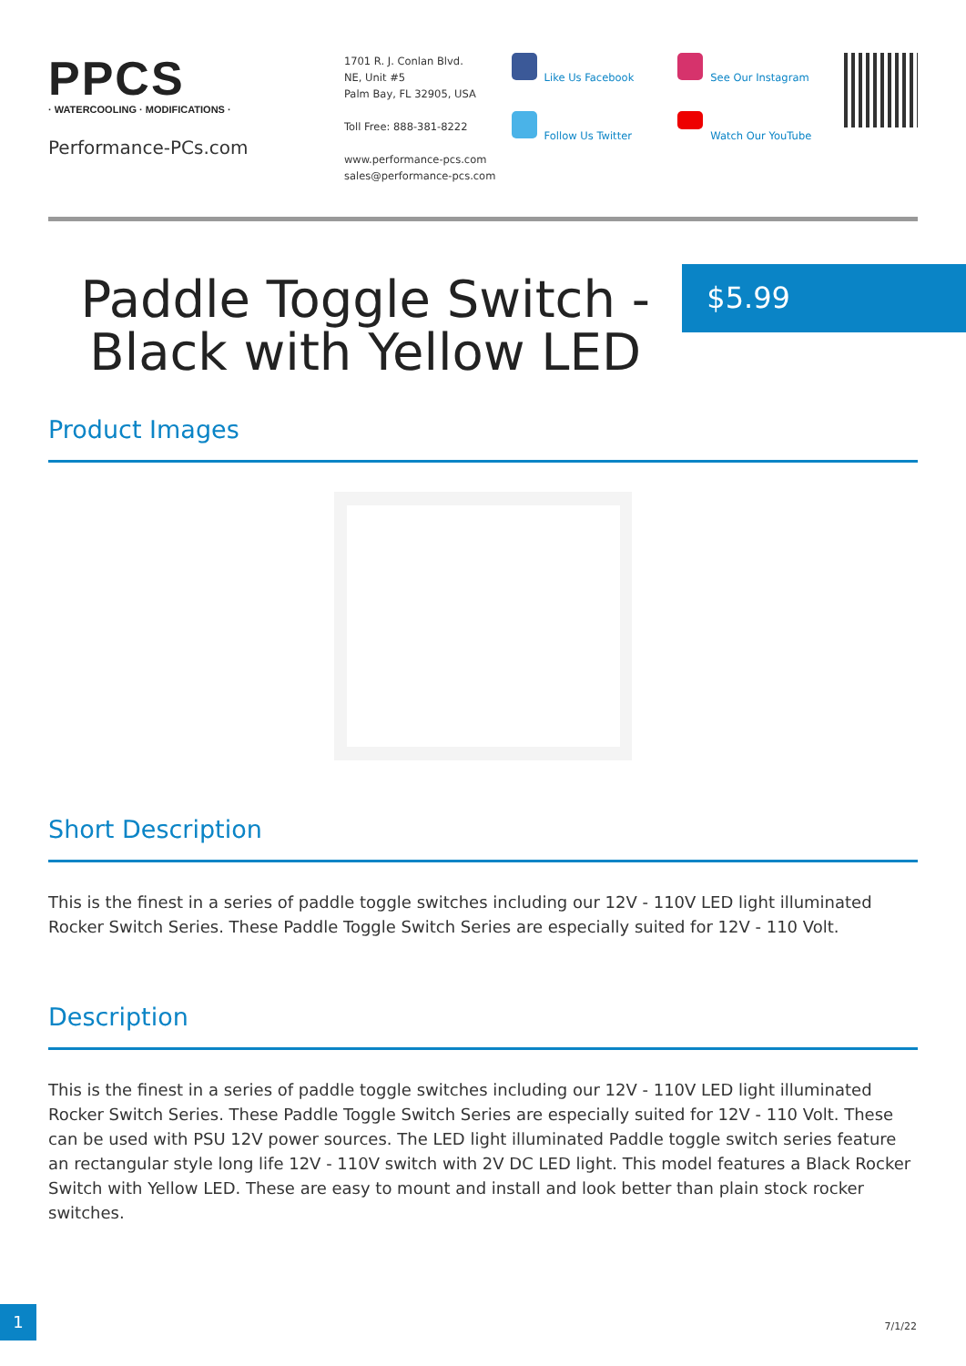PPCS
· WATERCOOLING · MODIFICATIONS ·
Performance-PCs.com
1701 R. J. Conlan Blvd.
NE, Unit #5
Palm Bay, FL 32905, USA
Toll Free: 888-381-8222
www.performance-pcs.com
sales@performance-pcs.com
Like Us Facebook
Follow Us Twitter
See Our Instagram
Watch Our YouTube
Paddle Toggle Switch - Black with Yellow LED
$5.99
Product Images
Short Description
This is the finest in a series of paddle toggle switches including our 12V - 110V LED light illuminated Rocker Switch Series. These Paddle Toggle Switch Series are especially suited for 12V - 110 Volt.
Description
This is the finest in a series of paddle toggle switches including our 12V - 110V LED light illuminated Rocker Switch Series. These Paddle Toggle Switch Series are especially suited for 12V - 110 Volt. These can be used with PSU 12V power sources. The LED light illuminated Paddle toggle switch series feature an rectangular style long life 12V - 110V switch with 2V DC LED light. This model features a Black Rocker Switch with Yellow LED. These are easy to mount and install and look better than plain stock rocker switches.
1
7/1/22